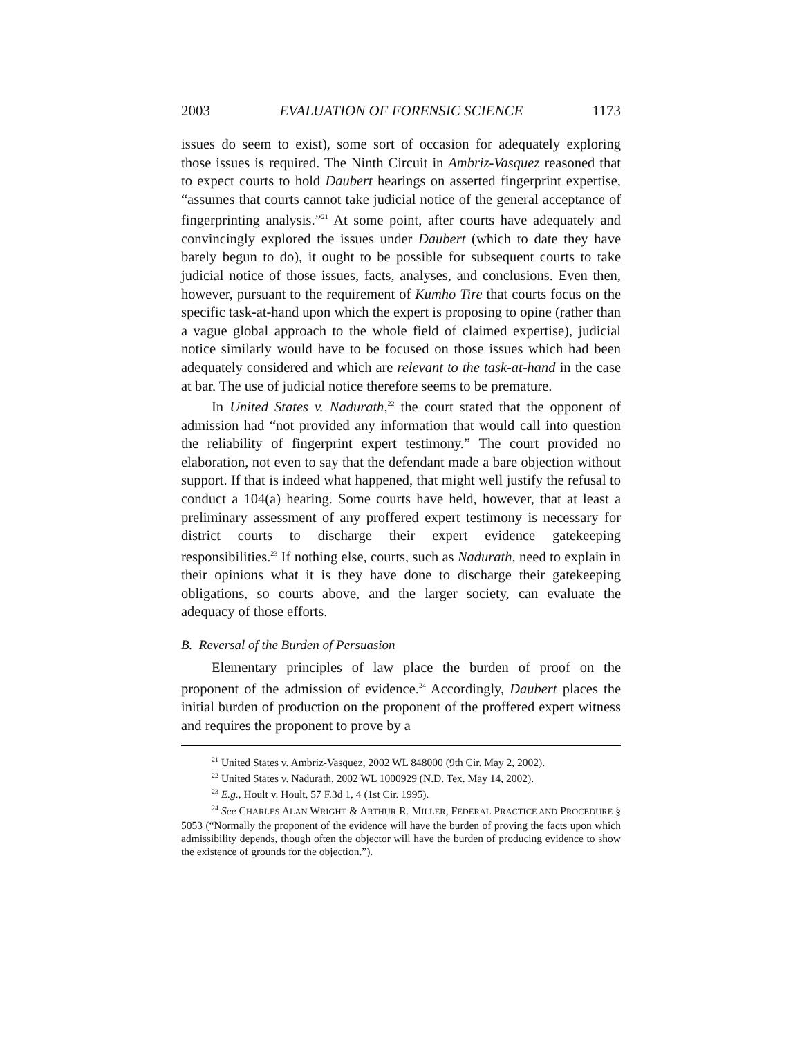2003 EVALUATION OF FORENSIC SCIENCE 1173
issues do seem to exist), some sort of occasion for adequately exploring those issues is required. The Ninth Circuit in Ambriz-Vasquez reasoned that to expect courts to hold Daubert hearings on asserted fingerprint expertise, “assumes that courts cannot take judicial notice of the general acceptance of fingerprinting analysis.”<sup>21</sup> At some point, after courts have adequately and convincingly explored the issues under Daubert (which to date they have barely begun to do), it ought to be possible for subsequent courts to take judicial notice of those issues, facts, analyses, and conclusions. Even then, however, pursuant to the requirement of Kumho Tire that courts focus on the specific task-at-hand upon which the expert is proposing to opine (rather than a vague global approach to the whole field of claimed expertise), judicial notice similarly would have to be focused on those issues which had been adequately considered and which are relevant to the task-at-hand in the case at bar. The use of judicial notice therefore seems to be premature.
In United States v. Nadurath,<sup>22</sup> the court stated that the opponent of admission had “not provided any information that would call into question the reliability of fingerprint expert testimony.” The court provided no elaboration, not even to say that the defendant made a bare objection without support. If that is indeed what happened, that might well justify the refusal to conduct a 104(a) hearing. Some courts have held, however, that at least a preliminary assessment of any proffered expert testimony is necessary for district courts to discharge their expert evidence gatekeeping responsibilities.<sup>23</sup> If nothing else, courts, such as Nadurath, need to explain in their opinions what it is they have done to discharge their gatekeeping obligations, so courts above, and the larger society, can evaluate the adequacy of those efforts.
B. Reversal of the Burden of Persuasion
Elementary principles of law place the burden of proof on the proponent of the admission of evidence.<sup>24</sup> Accordingly, Daubert places the initial burden of production on the proponent of the proffered expert witness and requires the proponent to prove by a
<sup>21</sup> United States v. Ambriz-Vasquez, 2002 WL 848000 (9th Cir. May 2, 2002).
<sup>22</sup> United States v. Nadurath, 2002 WL 1000929 (N.D. Tex. May 14, 2002).
<sup>23</sup> E.g., Hoult v. Hoult, 57 F.3d 1, 4 (1st Cir. 1995).
<sup>24</sup> See CHARLES ALAN WRIGHT & ARTHUR R. MILLER, FEDERAL PRACTICE AND PROCEDURE § 5053 (“Normally the proponent of the evidence will have the burden of proving the facts upon which admissibility depends, though often the objector will have the burden of producing evidence to show the existence of grounds for the objection.”).